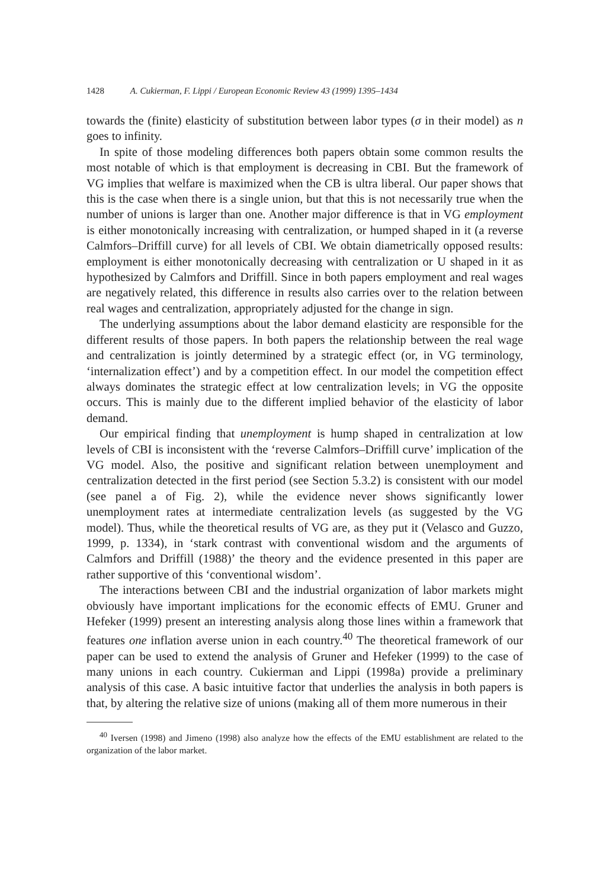1428 A. Cukierman, F. Lippi / European Economic Review 43 (1999) 1395–1434
towards the (finite) elasticity of substitution between labor types (σ in their model) as n goes to infinity.
In spite of those modeling differences both papers obtain some common results the most notable of which is that employment is decreasing in CBI. But the framework of VG implies that welfare is maximized when the CB is ultra liberal. Our paper shows that this is the case when there is a single union, but that this is not necessarily true when the number of unions is larger than one. Another major difference is that in VG employment is either monotonically increasing with centralization, or humped shaped in it (a reverse Calmfors–Driffill curve) for all levels of CBI. We obtain diametrically opposed results: employment is either monotonically decreasing with centralization or U shaped in it as hypothesized by Calmfors and Driffill. Since in both papers employment and real wages are negatively related, this difference in results also carries over to the relation between real wages and centralization, appropriately adjusted for the change in sign.
The underlying assumptions about the labor demand elasticity are responsible for the different results of those papers. In both papers the relationship between the real wage and centralization is jointly determined by a strategic effect (or, in VG terminology, ‘internalization effect’) and by a competition effect. In our model the competition effect always dominates the strategic effect at low centralization levels; in VG the opposite occurs. This is mainly due to the different implied behavior of the elasticity of labor demand.
Our empirical finding that unemployment is hump shaped in centralization at low levels of CBI is inconsistent with the ‘reverse Calmfors–Driffill curve’ implication of the VG model. Also, the positive and significant relation between unemployment and centralization detected in the first period (see Section 5.3.2) is consistent with our model (see panel a of Fig. 2), while the evidence never shows significantly lower unemployment rates at intermediate centralization levels (as suggested by the VG model). Thus, while the theoretical results of VG are, as they put it (Velasco and Guzzo, 1999, p. 1334), in ‘stark contrast with conventional wisdom and the arguments of Calmfors and Driffill (1988)’ the theory and the evidence presented in this paper are rather supportive of this ‘conventional wisdom’.
The interactions between CBI and the industrial organization of labor markets might obviously have important implications for the economic effects of EMU. Gruner and Hefeker (1999) present an interesting analysis along those lines within a framework that features one inflation averse union in each country.<sup>40</sup> The theoretical framework of our paper can be used to extend the analysis of Gruner and Hefeker (1999) to the case of many unions in each country. Cukierman and Lippi (1998a) provide a preliminary analysis of this case. A basic intuitive factor that underlies the analysis in both papers is that, by altering the relative size of unions (making all of them more numerous in their
<sup>40</sup> Iversen (1998) and Jimeno (1998) also analyze how the effects of the EMU establishment are related to the organization of the labor market.